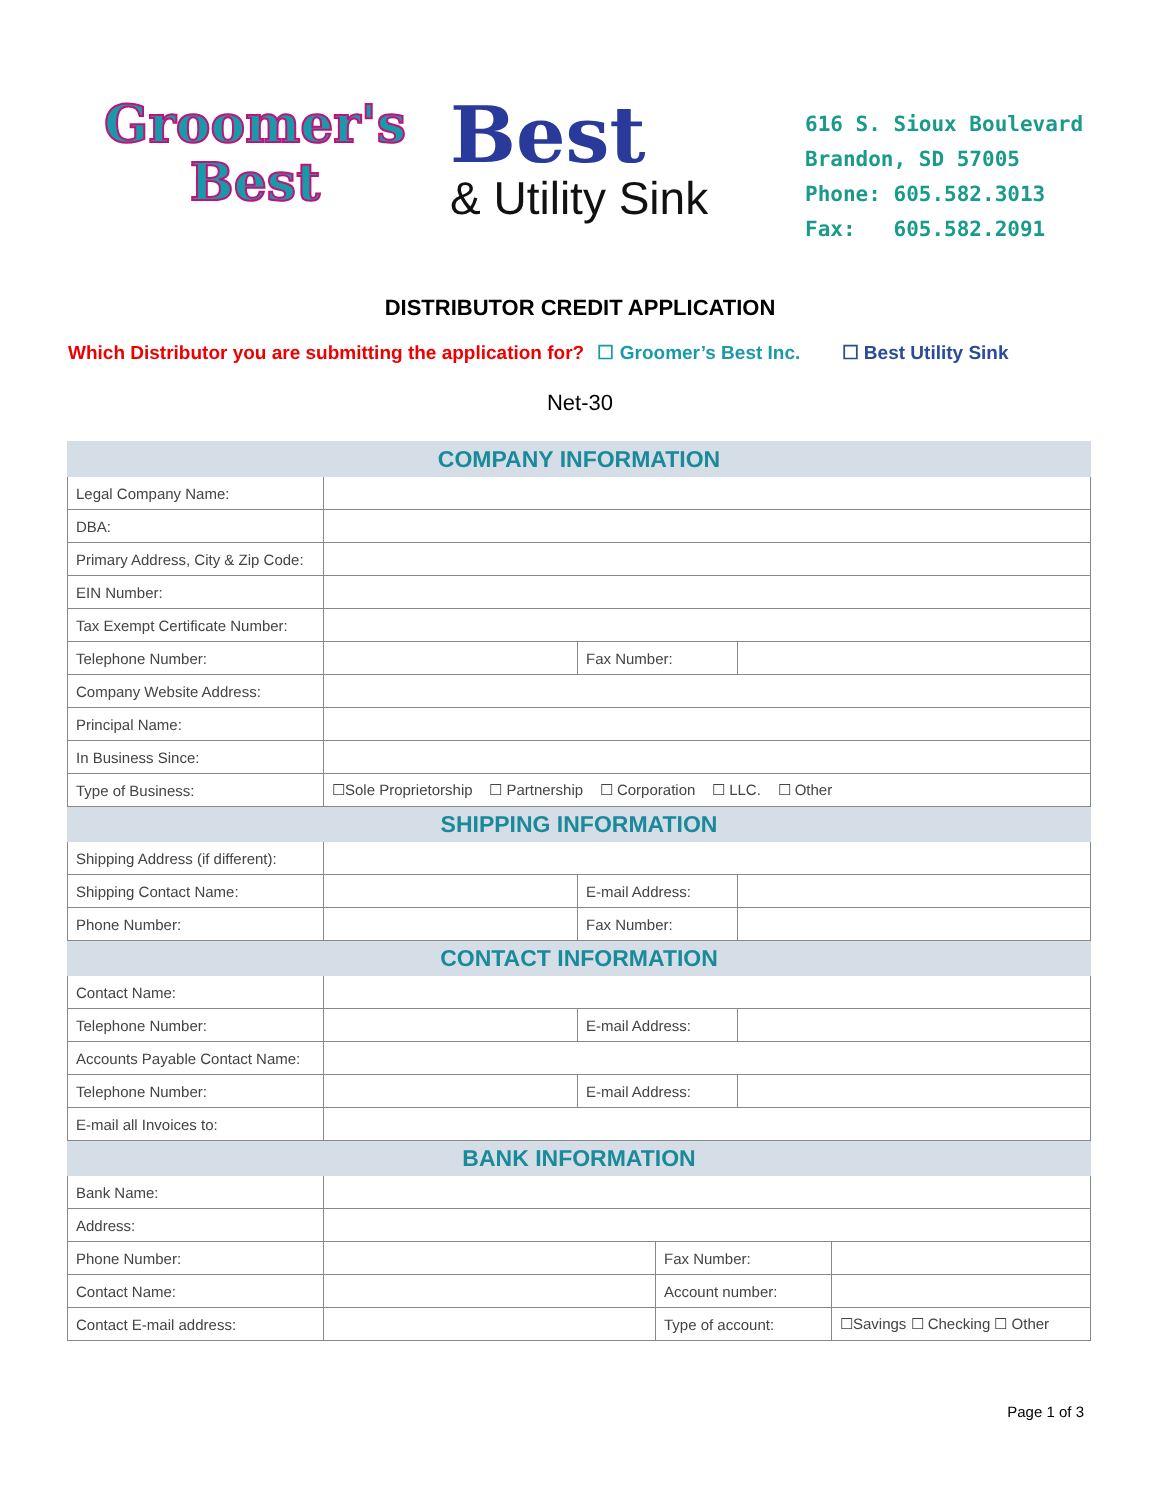Groomer's
Best
Best
& Utility Sink
616 S. Sioux Boulevard
Brandon, SD 57005
Phone: 605.582.3013
Fax: 605.582.2091
DISTRIBUTOR CREDIT APPLICATION
Which Distributor you are submitting the application for? ☐ Groomer’s Best Inc. ☐ Best Utility Sink
Net-30
| COMPANY INFORMATION | | | | | |
| --- | --- | --- | --- | --- | --- |
| Legal Company Name: | | | | | |
| DBA: | | | | | |
| Primary Address, City & Zip Code: | | | | | |
| EIN Number: | | | | | |
| Tax Exempt Certificate Number: | | | | | |
| Telephone Number: | | Fax Number: | | | |
| Company Website Address: | | | | | |
| Principal Name: | | | | | |
| In Business Since: | | | | | |
| Type of Business: | ☐Sole Proprietorship ☐ Partnership ☐ Corporation ☐ LLC. ☐ Other | | | | |
| SHIPPING INFORMATION | | | | | |
| Shipping Address (if different): | | | | | |
| Shipping Contact Name: | | E-mail Address: | | | |
| Phone Number: | | Fax Number: | | | |
| CONTACT INFORMATION | | | | | |
| Contact Name: | | | | | |
| Telephone Number: | | E-mail Address: | | | |
| Accounts Payable Contact Name: | | | | | |
| Telephone Number: | | E-mail Address: | | | |
| E-mail all Invoices to: | | | | | |
| BANK INFORMATION | | | | | |
| Bank Name: | | | | | |
| Address: | | | | | |
| Phone Number: | | | Fax Number: | | |
| Contact Name: | | | Account number: | | |
| Contact E-mail address: | | | Type of account: | | ☐Savings ☐ Checking ☐ Other |
Page 1 of 3